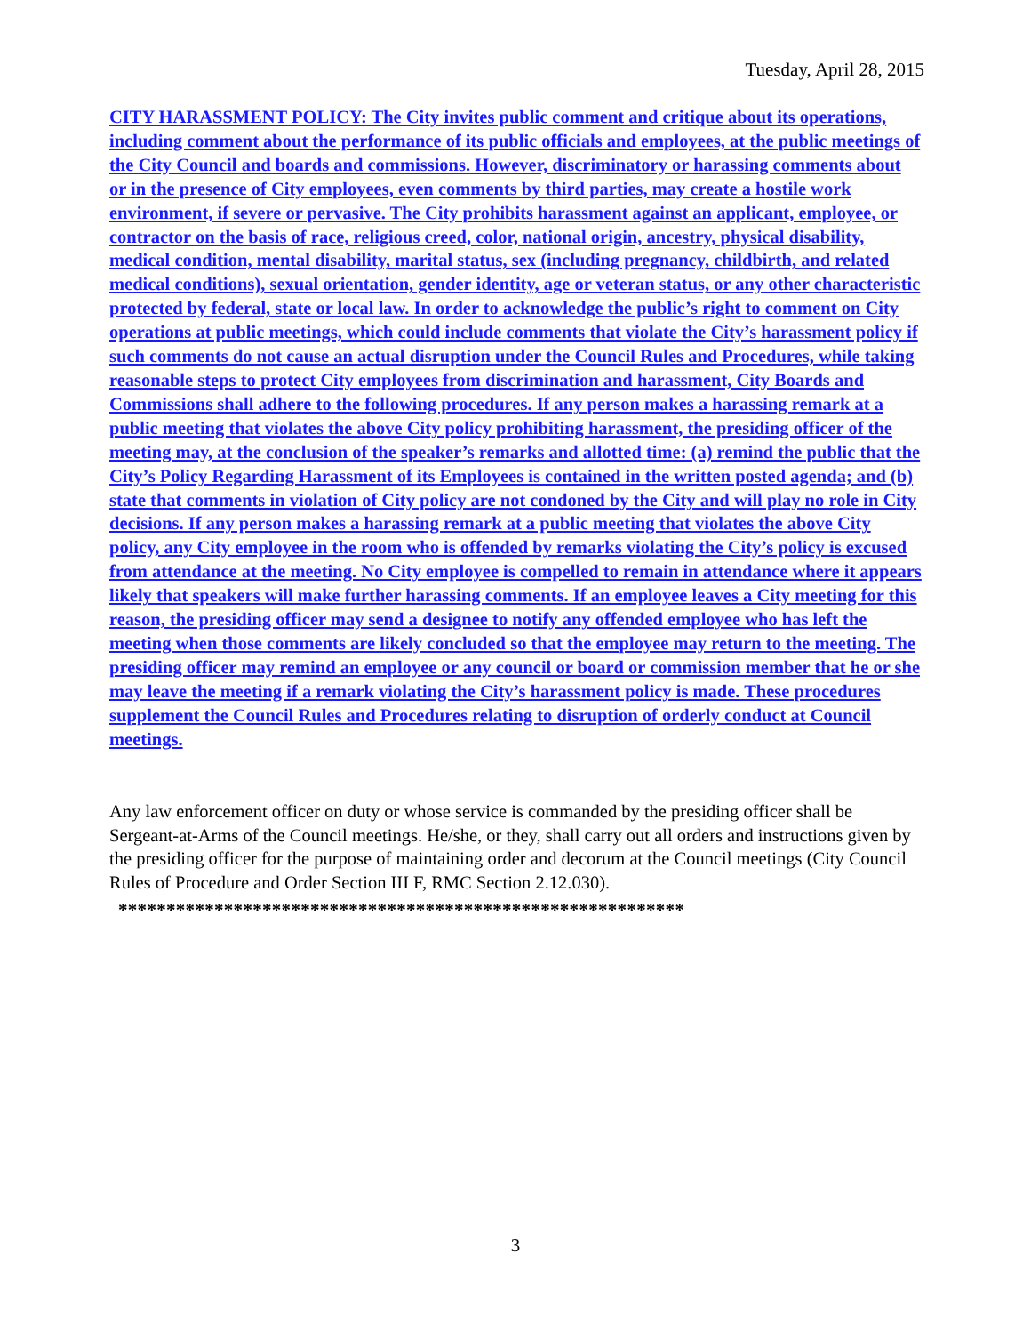Tuesday, April 28, 2015
CITY HARASSMENT POLICY: The City invites public comment and critique about its operations, including comment about the performance of its public officials and employees, at the public meetings of the City Council and boards and commissions. However, discriminatory or harassing comments about or in the presence of City employees, even comments by third parties, may create a hostile work environment, if severe or pervasive. The City prohibits harassment against an applicant, employee, or contractor on the basis of race, religious creed, color, national origin, ancestry, physical disability, medical condition, mental disability, marital status, sex (including pregnancy, childbirth, and related medical conditions), sexual orientation, gender identity, age or veteran status, or any other characteristic protected by federal, state or local law. In order to acknowledge the public’s right to comment on City operations at public meetings, which could include comments that violate the City’s harassment policy if such comments do not cause an actual disruption under the Council Rules and Procedures, while taking reasonable steps to protect City employees from discrimination and harassment, City Boards and Commissions shall adhere to the following procedures. If any person makes a harassing remark at a public meeting that violates the above City policy prohibiting harassment, the presiding officer of the meeting may, at the conclusion of the speaker’s remarks and allotted time: (a) remind the public that the City’s Policy Regarding Harassment of its Employees is contained in the written posted agenda; and (b) state that comments in violation of City policy are not condoned by the City and will play no role in City decisions. If any person makes a harassing remark at a public meeting that violates the above City policy, any City employee in the room who is offended by remarks violating the City’s policy is excused from attendance at the meeting. No City employee is compelled to remain in attendance where it appears likely that speakers will make further harassing comments. If an employee leaves a City meeting for this reason, the presiding officer may send a designee to notify any offended employee who has left the meeting when those comments are likely concluded so that the employee may return to the meeting. The presiding officer may remind an employee or any council or board or commission member that he or she may leave the meeting if a remark violating the City’s harassment policy is made. These procedures supplement the Council Rules and Procedures relating to disruption of orderly conduct at Council meetings.
Any law enforcement officer on duty or whose service is commanded by the presiding officer shall be Sergeant-at-Arms of the Council meetings. He/she, or they, shall carry out all orders and instructions given by the presiding officer for the purpose of maintaining order and decorum at the Council meetings (City Council Rules of Procedure and Order Section III F, RMC Section 2.12.030).
***********************************************************
3